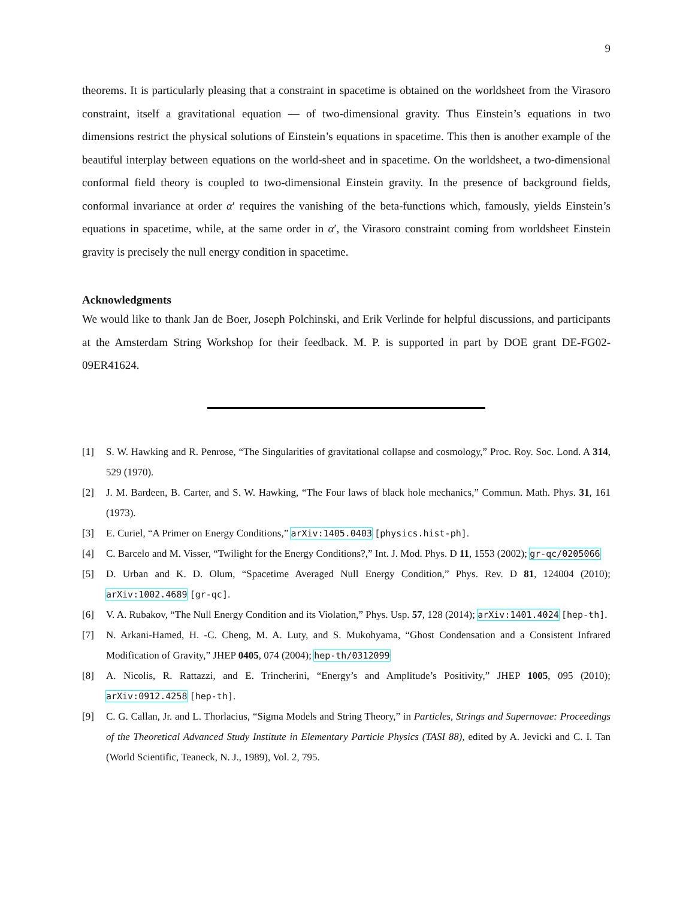9
theorems. It is particularly pleasing that a constraint in spacetime is obtained on the worldsheet from the Virasoro constraint, itself a gravitational equation — of two-dimensional gravity. Thus Einstein’s equations in two dimensions restrict the physical solutions of Einstein’s equations in spacetime. This then is another example of the beautiful interplay between equations on the world-sheet and in spacetime. On the worldsheet, a two-dimensional conformal field theory is coupled to two-dimensional Einstein gravity. In the presence of background fields, conformal invariance at order α′ requires the vanishing of the beta-functions which, famously, yields Einstein’s equations in spacetime, while, at the same order in α′, the Virasoro constraint coming from worldsheet Einstein gravity is precisely the null energy condition in spacetime.
Acknowledgments
We would like to thank Jan de Boer, Joseph Polchinski, and Erik Verlinde for helpful discussions, and participants at the Amsterdam String Workshop for their feedback. M. P. is supported in part by DOE grant DE-FG02-09ER41624.
[1] S. W. Hawking and R. Penrose, “The Singularities of gravitational collapse and cosmology,” Proc. Roy. Soc. Lond. A 314, 529 (1970).
[2] J. M. Bardeen, B. Carter, and S. W. Hawking, “The Four laws of black hole mechanics,” Commun. Math. Phys. 31, 161 (1973).
[3] E. Curiel, “A Primer on Energy Conditions,” arXiv:1405.0403 [physics.hist-ph].
[4] C. Barcelo and M. Visser, “Twilight for the Energy Conditions?,” Int. J. Mod. Phys. D 11, 1553 (2002); gr-qc/0205066
[5] D. Urban and K. D. Olum, “Spacetime Averaged Null Energy Condition,” Phys. Rev. D 81, 124004 (2010); arXiv:1002.4689 [gr-qc].
[6] V. A. Rubakov, “The Null Energy Condition and its Violation,” Phys. Usp. 57, 128 (2014); arXiv:1401.4024 [hep-th].
[7] N. Arkani-Hamed, H. -C. Cheng, M. A. Luty, and S. Mukohyama, “Ghost Condensation and a Consistent Infrared Modification of Gravity,” JHEP 0405, 074 (2004); hep-th/0312099
[8] A. Nicolis, R. Rattazzi, and E. Trincherini, “Energy’s and Amplitude’s Positivity,” JHEP 1005, 095 (2010); arXiv:0912.4258 [hep-th].
[9] C. G. Callan, Jr. and L. Thorlacius, “Sigma Models and String Theory,” in Particles, Strings and Supernovae: Proceedings of the Theoretical Advanced Study Institute in Elementary Particle Physics (TASI 88), edited by A. Jevicki and C. I. Tan (World Scientific, Teaneck, N. J., 1989), Vol. 2, 795.